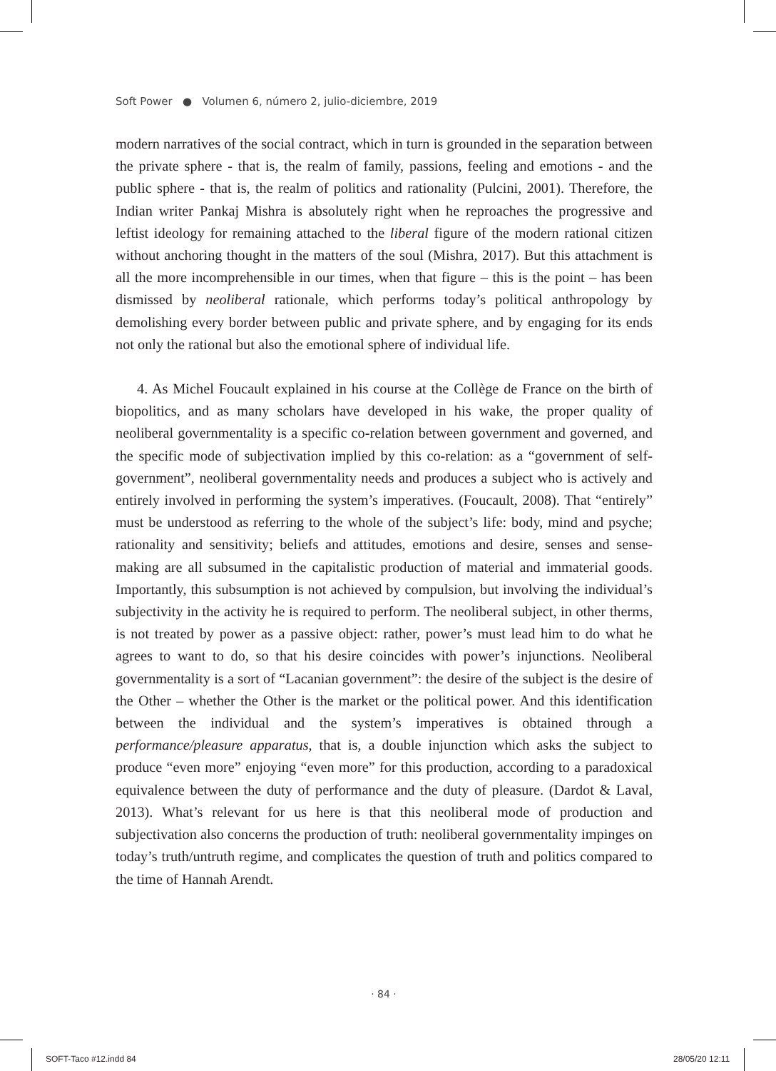Soft Power ● Volumen 6, número 2, julio-diciembre, 2019
modern narratives of the social contract, which in turn is grounded in the separation between the private sphere - that is, the realm of family, passions, feeling and emotions - and the public sphere - that is, the realm of politics and rationality (Pulcini, 2001). Therefore, the Indian writer Pankaj Mishra is absolutely right when he reproaches the progressive and leftist ideology for remaining attached to the liberal figure of the modern rational citizen without anchoring thought in the matters of the soul (Mishra, 2017). But this attachment is all the more incomprehensible in our times, when that figure – this is the point – has been dismissed by neoliberal rationale, which performs today’s political anthropology by demolishing every border between public and private sphere, and by engaging for its ends not only the rational but also the emotional sphere of individual life.
4. As Michel Foucault explained in his course at the Collège de France on the birth of biopolitics, and as many scholars have developed in his wake, the proper quality of neoliberal governmentality is a specific co-relation between government and governed, and the specific mode of subjectivation implied by this co-relation: as a “government of self-government”, neoliberal governmentality needs and produces a subject who is actively and entirely involved in performing the system’s imperatives. (Foucault, 2008). That “entirely” must be understood as referring to the whole of the subject’s life: body, mind and psyche; rationality and sensitivity; beliefs and attitudes, emotions and desire, senses and sense-making are all subsumed in the capitalistic production of material and immaterial goods. Importantly, this subsumption is not achieved by compulsion, but involving the individual’s subjectivity in the activity he is required to perform. The neoliberal subject, in other therms, is not treated by power as a passive object: rather, power’s must lead him to do what he agrees to want to do, so that his desire coincides with power’s injunctions. Neoliberal governmentality is a sort of “Lacanian government”: the desire of the subject is the desire of the Other – whether the Other is the market or the political power. And this identification between the individual and the system’s imperatives is obtained through a performance/pleasure apparatus, that is, a double injunction which asks the subject to produce “even more” enjoying “even more” for this production, according to a paradoxical equivalence between the duty of performance and the duty of pleasure. (Dardot & Laval, 2013). What’s relevant for us here is that this neoliberal mode of production and subjectivation also concerns the production of truth: neoliberal governmentality impinges on today’s truth/untruth regime, and complicates the question of truth and politics compared to the time of Hannah Arendt.
· 84 ·
SOFT-Taco #12.indd 84 28/05/20 12:11